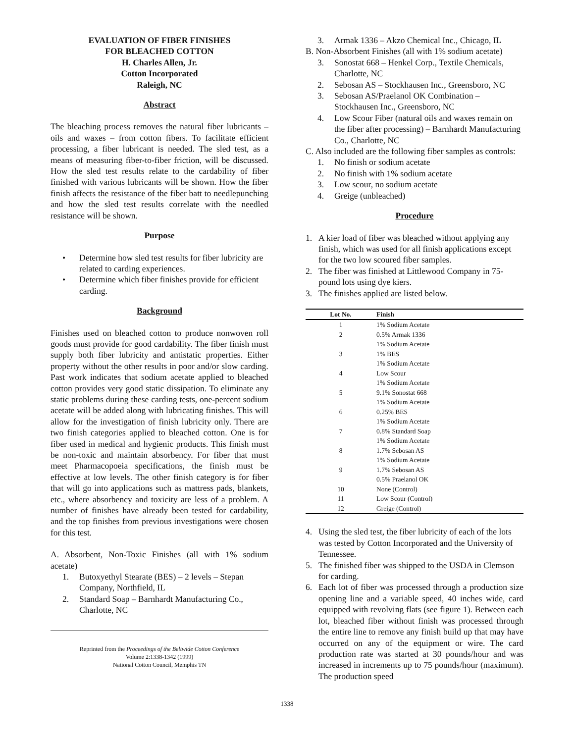EVALUATION OF FIBER FINISHES
FOR BLEACHED COTTON
H. Charles Allen, Jr.
Cotton Incorporated
Raleigh, NC
Abstract
The bleaching process removes the natural fiber lubricants – oils and waxes – from cotton fibers. To facilitate efficient processing, a fiber lubricant is needed. The sled test, as a means of measuring fiber-to-fiber friction, will be discussed. How the sled test results relate to the cardability of fiber finished with various lubricants will be shown. How the fiber finish affects the resistance of the fiber batt to needlepunching and how the sled test results correlate with the needled resistance will be shown.
Purpose
• Determine how sled test results for fiber lubricity are related to carding experiences.
• Determine which fiber finishes provide for efficient carding.
Background
Finishes used on bleached cotton to produce nonwoven roll goods must provide for good cardability. The fiber finish must supply both fiber lubricity and antistatic properties. Either property without the other results in poor and/or slow carding. Past work indicates that sodium acetate applied to bleached cotton provides very good static dissipation. To eliminate any static problems during these carding tests, one-percent sodium acetate will be added along with lubricating finishes. This will allow for the investigation of finish lubricity only. There are two finish categories applied to bleached cotton. One is for fiber used in medical and hygienic products. This finish must be non-toxic and maintain absorbency. For fiber that must meet Pharmacopoeia specifications, the finish must be effective at low levels. The other finish category is for fiber that will go into applications such as mattress pads, blankets, etc., where absorbency and toxicity are less of a problem. A number of finishes have already been tested for cardability, and the top finishes from previous investigations were chosen for this test.
A. Absorbent, Non-Toxic Finishes (all with 1% sodium acetate)
1. Butoxyethyl Stearate (BES) – 2 levels – Stepan Company, Northfield, IL
2. Standard Soap – Barnhardt Manufacturing Co., Charlotte, NC
Reprinted from the Proceedings of the Beltwide Cotton Conference
Volume 2:1338-1342 (1999)
National Cotton Council, Memphis TN
3. Armak 1336 – Akzo Chemical Inc., Chicago, IL
B. Non-Absorbent Finishes (all with 1% sodium acetate)
3. Sonostat 668 – Henkel Corp., Textile Chemicals, Charlotte, NC
2. Sebosan AS – Stockhausen Inc., Greensboro, NC
3. Sebosan AS/Praelanol OK Combination – Stockhausen Inc., Greensboro, NC
4. Low Scour Fiber (natural oils and waxes remain on the fiber after processing) – Barnhardt Manufacturing Co., Charlotte, NC
C. Also included are the following fiber samples as controls:
1. No finish or sodium acetate
2. No finish with 1% sodium acetate
3. Low scour, no sodium acetate
4. Greige (unbleached)
Procedure
1. A kier load of fiber was bleached without applying any finish, which was used for all finish applications except for the two low scoured fiber samples.
2. The fiber was finished at Littlewood Company in 75-pound lots using dye kiers.
3. The finishes applied are listed below.
| Lot No. | Finish |
| --- | --- |
| 1 | 1% Sodium Acetate |
| 2 | 0.5% Armak 1336 |
| | 1% Sodium Acetate |
| 3 | 1% BES |
| | 1% Sodium Acetate |
| 4 | Low Scour |
| | 1% Sodium Acetate |
| 5 | 9.1% Sonostat 668 |
| | 1% Sodium Acetate |
| 6 | 0.25% BES |
| | 1% Sodium Acetate |
| 7 | 0.8% Standard Soap |
| | 1% Sodium Acetate |
| 8 | 1.7% Sebosan AS |
| | 1% Sodium Acetate |
| 9 | 1.7% Sebosan AS |
| | 0.5% Praelanol OK |
| 10 | None (Control) |
| 11 | Low Scour (Control) |
| 12 | Greige (Control) |
4. Using the sled test, the fiber lubricity of each of the lots was tested by Cotton Incorporated and the University of Tennessee.
5. The finished fiber was shipped to the USDA in Clemson for carding.
6. Each lot of fiber was processed through a production size opening line and a variable speed, 40 inches wide, card equipped with revolving flats (see figure 1). Between each lot, bleached fiber without finish was processed through the entire line to remove any finish build up that may have occurred on any of the equipment or wire. The card production rate was started at 30 pounds/hour and was increased in increments up to 75 pounds/hour (maximum). The production speed
1338